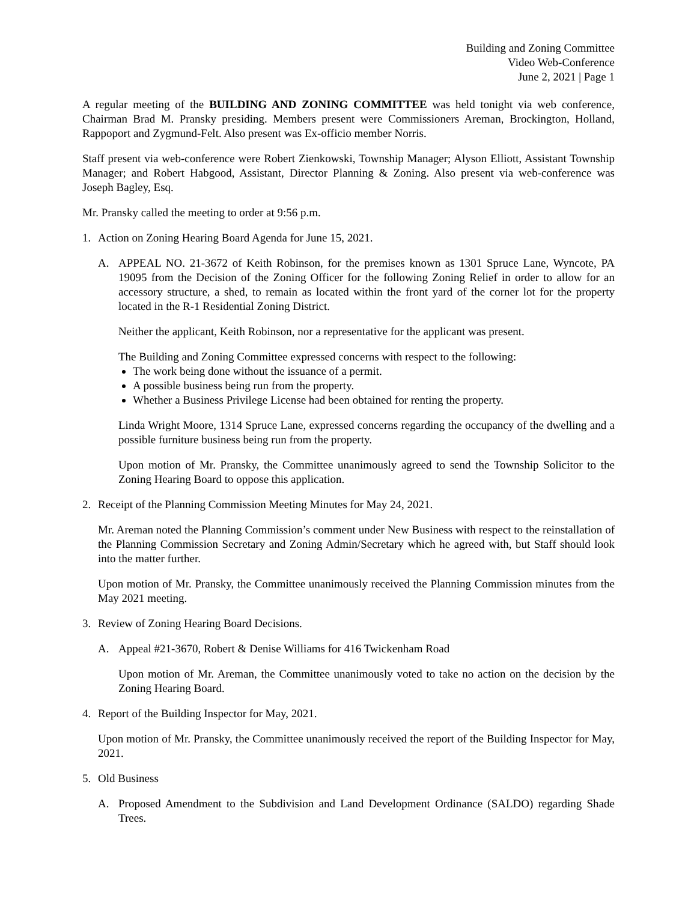Building and Zoning Committee
Video Web-Conference
June 2, 2021 | Page 1
A regular meeting of the BUILDING AND ZONING COMMITTEE was held tonight via web conference, Chairman Brad M. Pransky presiding. Members present were Commissioners Areman, Brockington, Holland, Rappoport and Zygmund-Felt. Also present was Ex-officio member Norris.
Staff present via web-conference were Robert Zienkowski, Township Manager; Alyson Elliott, Assistant Township Manager; and Robert Habgood, Assistant, Director Planning & Zoning. Also present via web-conference was Joseph Bagley, Esq.
Mr. Pransky called the meeting to order at 9:56 p.m.
1. Action on Zoning Hearing Board Agenda for June 15, 2021.
A. APPEAL NO. 21-3672 of Keith Robinson, for the premises known as 1301 Spruce Lane, Wyncote, PA 19095 from the Decision of the Zoning Officer for the following Zoning Relief in order to allow for an accessory structure, a shed, to remain as located within the front yard of the corner lot for the property located in the R-1 Residential Zoning District.
Neither the applicant, Keith Robinson, nor a representative for the applicant was present.
The Building and Zoning Committee expressed concerns with respect to the following:
The work being done without the issuance of a permit.
A possible business being run from the property.
Whether a Business Privilege License had been obtained for renting the property.
Linda Wright Moore, 1314 Spruce Lane, expressed concerns regarding the occupancy of the dwelling and a possible furniture business being run from the property.
Upon motion of Mr. Pransky, the Committee unanimously agreed to send the Township Solicitor to the Zoning Hearing Board to oppose this application.
2. Receipt of the Planning Commission Meeting Minutes for May 24, 2021.
Mr. Areman noted the Planning Commission’s comment under New Business with respect to the reinstallation of the Planning Commission Secretary and Zoning Admin/Secretary which he agreed with, but Staff should look into the matter further.
Upon motion of Mr. Pransky, the Committee unanimously received the Planning Commission minutes from the May 2021 meeting.
3. Review of Zoning Hearing Board Decisions.
A. Appeal #21-3670, Robert & Denise Williams for 416 Twickenham Road
Upon motion of Mr. Areman, the Committee unanimously voted to take no action on the decision by the Zoning Hearing Board.
4. Report of the Building Inspector for May, 2021.
Upon motion of Mr. Pransky, the Committee unanimously received the report of the Building Inspector for May, 2021.
5. Old Business
A. Proposed Amendment to the Subdivision and Land Development Ordinance (SALDO) regarding Shade Trees.